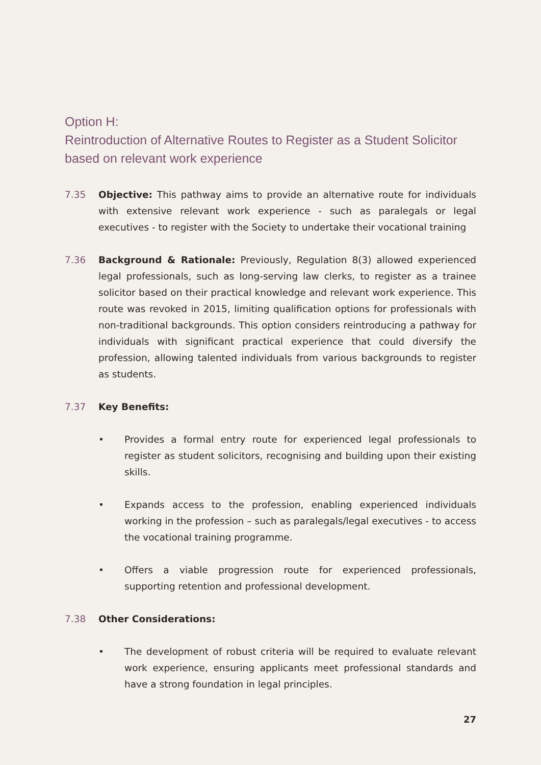Option H:
Reintroduction of Alternative Routes to Register as a Student Solicitor based on relevant work experience
7.35 Objective: This pathway aims to provide an alternative route for individuals with extensive relevant work experience - such as paralegals or legal executives - to register with the Society to undertake their vocational training
7.36 Background & Rationale: Previously, Regulation 8(3) allowed experienced legal professionals, such as long-serving law clerks, to register as a trainee solicitor based on their practical knowledge and relevant work experience. This route was revoked in 2015, limiting qualification options for professionals with non-traditional backgrounds. This option considers reintroducing a pathway for individuals with significant practical experience that could diversify the profession, allowing talented individuals from various backgrounds to register as students.
7.37 Key Benefits:
• Provides a formal entry route for experienced legal professionals to register as student solicitors, recognising and building upon their existing skills.
• Expands access to the profession, enabling experienced individuals working in the profession – such as paralegals/legal executives - to access the vocational training programme.
• Offers a viable progression route for experienced professionals, supporting retention and professional development.
7.38 Other Considerations:
• The development of robust criteria will be required to evaluate relevant work experience, ensuring applicants meet professional standards and have a strong foundation in legal principles.
27